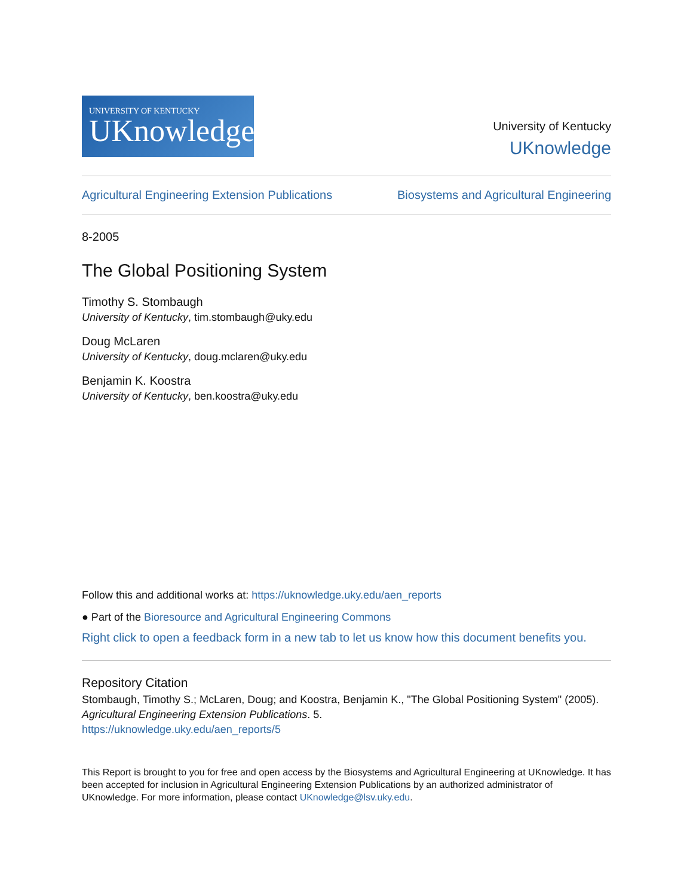UNIVERSITY OF KENTUCKY
UKnowledge
University of Kentucky
UKnowledge
Agricultural Engineering Extension Publications Biosystems and Agricultural Engineering
8-2005
The Global Positioning System
Timothy S. Stombaugh
University of Kentucky, tim.stombaugh@uky.edu
Doug McLaren
University of Kentucky, doug.mclaren@uky.edu
Benjamin K. Koostra
University of Kentucky, ben.koostra@uky.edu
Follow this and additional works at: https://uknowledge.uky.edu/aen_reports
● Part of the Bioresource and Agricultural Engineering Commons
Right click to open a feedback form in a new tab to let us know how this document benefits you.
Repository Citation
Stombaugh, Timothy S.; McLaren, Doug; and Koostra, Benjamin K., "The Global Positioning System" (2005). Agricultural Engineering Extension Publications. 5.
https://uknowledge.uky.edu/aen_reports/5
This Report is brought to you for free and open access by the Biosystems and Agricultural Engineering at UKnowledge. It has been accepted for inclusion in Agricultural Engineering Extension Publications by an authorized administrator of UKnowledge. For more information, please contact UKnowledge@lsv.uky.edu.